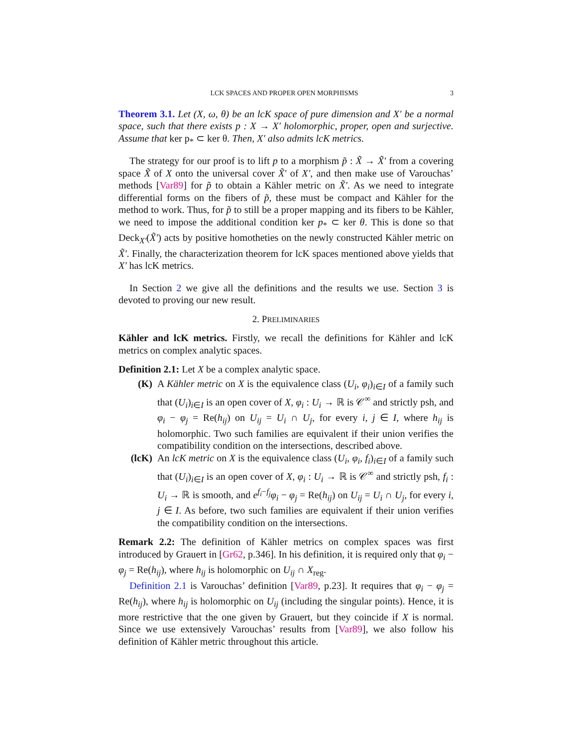LCK SPACES AND PROPER OPEN MORPHISMS 3
Theorem 3.1. Let (X, ω, θ) be an lcK space of pure dimension and X′ be a normal space, such that there exists p : X → X′ holomorphic, proper, open and surjective. Assume that ker p<sub>*</sub> ⊂ ker θ. Then, X′ also admits lcK metrics.
The strategy for our proof is to lift p to a morphism p̃ : X̃ → X̃′ from a covering space X̃ of X onto the universal cover X̃′ of X′, and then make use of Varouchas’ methods [Var89] for p̃ to obtain a Kähler metric on X̃′. As we need to integrate differential forms on the fibers of p̃, these must be compact and Kähler for the method to work. Thus, for p̃ to still be a proper mapping and its fibers to be Kähler, we need to impose the additional condition ker p<sub>*</sub> ⊂ ker θ. This is done so that Deck<sub>X′</sub>(X̃′) acts by positive homotheties on the newly constructed Kähler metric on X̃′. Finally, the characterization theorem for lcK spaces mentioned above yields that X′ has lcK metrics.
In Section 2 we give all the definitions and the results we use. Section 3 is devoted to proving our new result.
2. PRELIMINARIES
Kähler and lcK metrics. Firstly, we recall the definitions for Kähler and lcK metrics on complex analytic spaces.
Definition 2.1: Let X be a complex analytic space.
(K) A Kähler metric on X is the equivalence class (U<sub>i</sub>, φ<sub>i</sub>)<sub>i∈I</sub> of a family such that (U<sub>i</sub>)<sub>i∈I</sub> is an open cover of X, φ<sub>i</sub> : U<sub>i</sub> → ℝ is 𝒞<sup>∞</sup> and strictly psh, and φ<sub>i</sub> − φ<sub>j</sub> = Re(h<sub>ij</sub>) on U<sub>ij</sub> = U<sub>i</sub> ∩ U<sub>j</sub>, for every i, j ∈ I, where h<sub>ij</sub> is holomorphic. Two such families are equivalent if their union verifies the compatibility condition on the intersections, described above.
(lcK) An lcK metric on X is the equivalence class (U<sub>i</sub>, φ<sub>i</sub>, f<sub>i</sub>)<sub>i∈I</sub> of a family such that (U<sub>i</sub>)<sub>i∈I</sub> is an open cover of X, φ<sub>i</sub> : U<sub>i</sub> → ℝ is 𝒞<sup>∞</sup> and strictly psh, f<sub>i</sub> : U<sub>i</sub> → ℝ is smooth, and e<sup>f<sub>i</sub>−f<sub>j</sub></sup>φ<sub>i</sub> − φ<sub>j</sub> = Re(h<sub>ij</sub>) on U<sub>ij</sub> = U<sub>i</sub> ∩ U<sub>j</sub>, for every i, j ∈ I. As before, two such families are equivalent if their union verifies the compatibility condition on the intersections.
Remark 2.2: The definition of Kähler metrics on complex spaces was first introduced by Grauert in [Gr62, p.346]. In his definition, it is required only that φ<sub>i</sub> − φ<sub>j</sub> = Re(h<sub>ij</sub>), where h<sub>ij</sub> is holomorphic on U<sub>ij</sub> ∩ X<sub>reg</sub>.
Definition 2.1 is Varouchas’ definition [Var89, p.23]. It requires that φ<sub>i</sub> − φ<sub>j</sub> = Re(h<sub>ij</sub>), where h<sub>ij</sub> is holomorphic on U<sub>ij</sub> (including the singular points). Hence, it is more restrictive that the one given by Grauert, but they coincide if X is normal. Since we use extensively Varouchas’ results from [Var89], we also follow his definition of Kähler metric throughout this article.